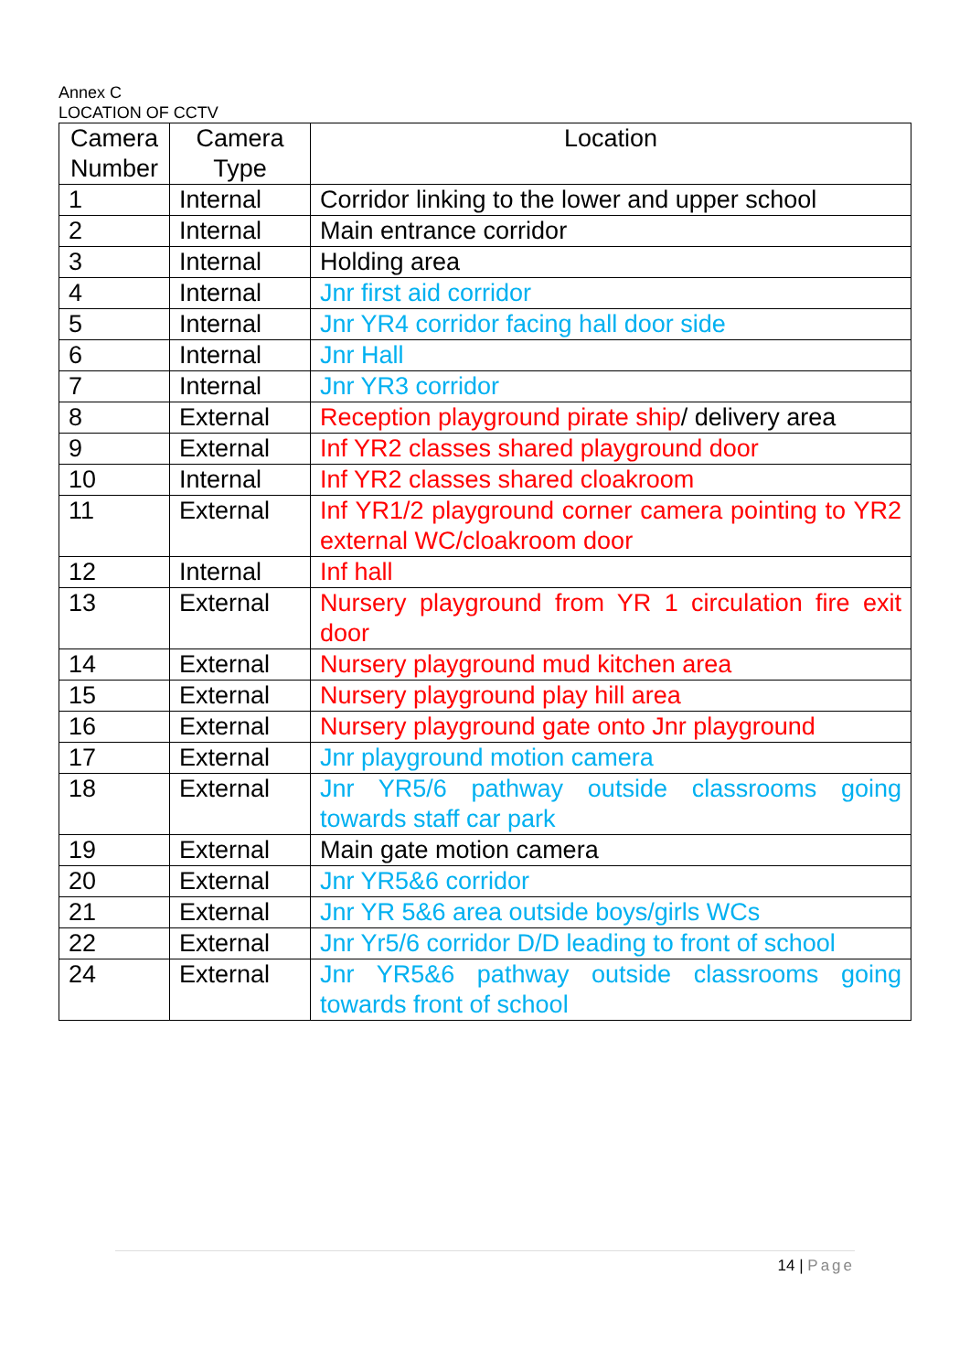Annex C
LOCATION OF CCTV
| Camera Number | Camera Type | Location |
| --- | --- | --- |
| 1 | Internal | Corridor linking to the lower and upper school |
| 2 | Internal | Main entrance corridor |
| 3 | Internal | Holding area |
| 4 | Internal | Jnr first aid corridor |
| 5 | Internal | Jnr YR4 corridor facing hall door side |
| 6 | Internal | Jnr Hall |
| 7 | Internal | Jnr YR3 corridor |
| 8 | External | Reception playground pirate ship / delivery area |
| 9 | External | Inf YR2 classes shared playground door |
| 10 | Internal | Inf YR2 classes shared cloakroom |
| 11 | External | Inf YR1/2 playground corner camera pointing to YR2 external WC/cloakroom door |
| 12 | Internal | Inf hall |
| 13 | External | Nursery playground from YR 1 circulation fire exit door |
| 14 | External | Nursery playground mud kitchen area |
| 15 | External | Nursery playground play hill area |
| 16 | External | Nursery playground gate onto Jnr playground |
| 17 | External | Jnr playground motion camera |
| 18 | External | Jnr YR5/6 pathway outside classrooms going towards staff car park |
| 19 | External | Main gate motion camera |
| 20 | External | Jnr YR5&6 corridor |
| 21 | External | Jnr YR 5&6 area outside boys/girls WCs |
| 22 | External | Jnr Yr5/6 corridor D/D leading to front of school |
| 24 | External | Jnr YR5&6 pathway outside classrooms going towards front of school |
14 | Page